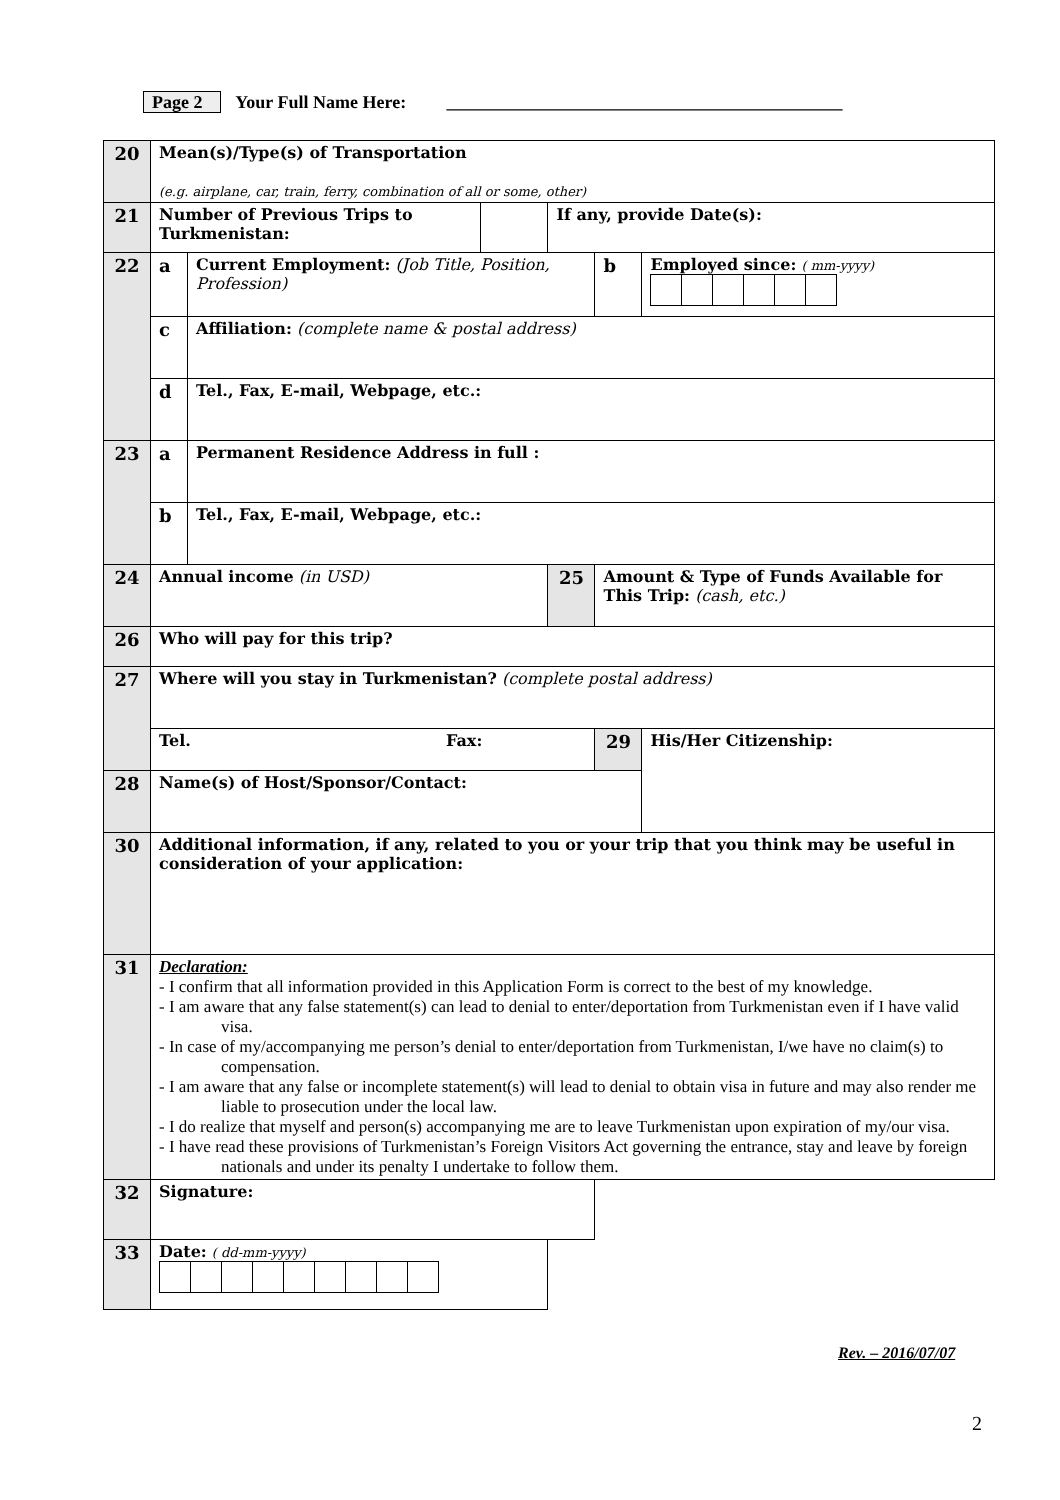Page 2 Your Full Name Here: ____________________________________________
| 20 | Mean(s)/Type(s) of Transportation (e.g. airplane, car, train, ferry, combination of all or some, other) | | | | | |
| 21 | Number of Previous Trips to Turkmenistan: | | | If any, provide Date(s): | | |
| 22 | a | Current Employment: (Job Title, Position, Profession) | | | b | Employed since: ( mm-yyyy) |
| | c | Affiliation: (complete name & postal address) | | | | |
| | d | Tel., Fax, E-mail, Webpage, etc.: | | | | |
| 23 | a | Permanent Residence Address in full : | | | | |
| | b | Tel., Fax, E-mail, Webpage, etc.: | | | | |
| 24 | Annual income (in USD) | | | 25 | Amount & Type of Funds Available for This Trip: (cash, etc.) | |
| 26 | Who will pay for this trip? | | | | | |
| 27 | Where will you stay in Turkmenistan? (complete postal address) | | | | | |
| | Tel. Fax: | | | | 29 | His/Her Citizenship: |
| 28 | Name(s) of Host/Sponsor/Contact: | | | | | |
| 30 | Additional information, if any, related to you or your trip that you think may be useful in consideration of your application: | | | | | |
| 31 | Declaration: - I confirm that all information provided in this Application Form is correct to the best of my knowledge. - I am aware that any false statement(s) can lead to denial to enter/deportation from Turkmenistan even if I have valid visa. - In case of my/accompanying me person’s denial to enter/deportation from Turkmenistan, I/we have no claim(s) to compensation. - I am aware that any false or incomplete statement(s) will lead to denial to obtain visa in future and may also render me liable to prosecution under the local law. - I do realize that myself and person(s) accompanying me are to leave Turkmenistan upon expiration of my/our visa. - I have read these provisions of Turkmenistan’s Foreign Visitors Act governing the entrance, stay and leave by foreign nationals and under its penalty I undertake to follow them. | | | | | |
| 32 | Signature: | | | | | |
| 33 | Date: ( dd-mm-yyyy) | | | | | |
Rev. – 2016/07/07
2